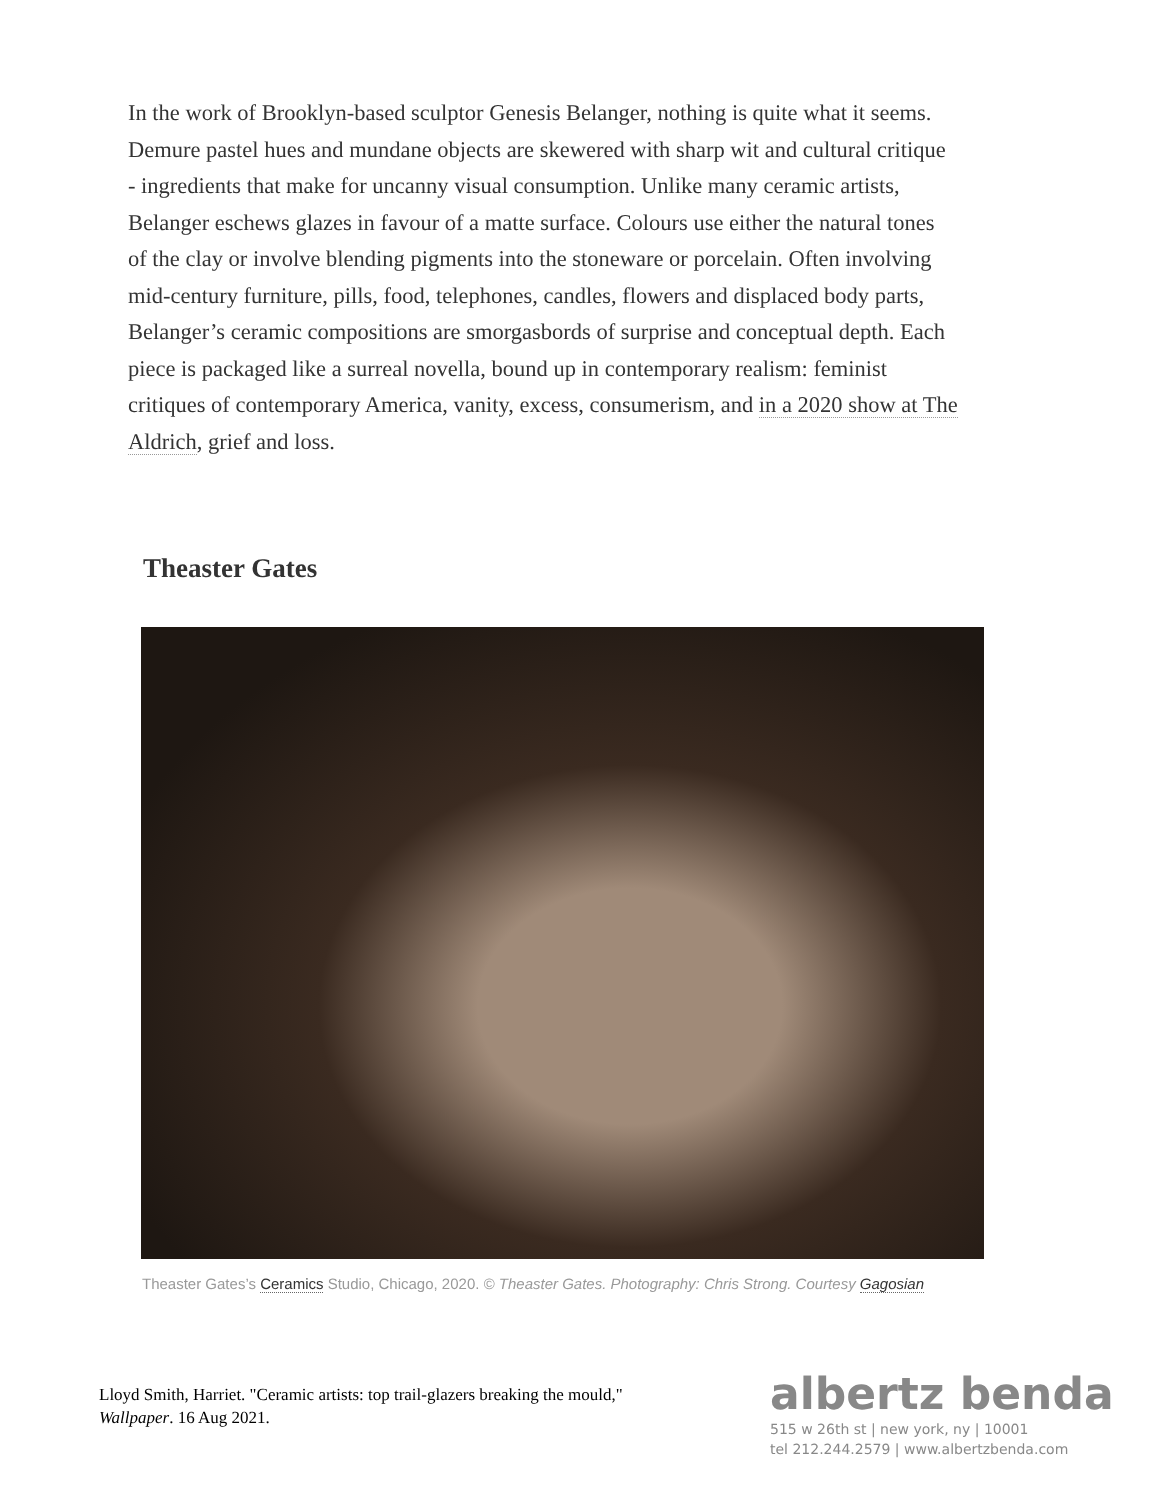In the work of Brooklyn-based sculptor Genesis Belanger, nothing is quite what it seems. Demure pastel hues and mundane objects are skewered with sharp wit and cultural critique - ingredients that make for uncanny visual consumption. Unlike many ceramic artists, Belanger eschews glazes in favour of a matte surface. Colours use either the natural tones of the clay or involve blending pigments into the stoneware or porcelain. Often involving mid-century furniture, pills, food, telephones, candles, flowers and displaced body parts, Belanger’s ceramic compositions are smorgasbords of surprise and conceptual depth. Each piece is packaged like a surreal novella, bound up in contemporary realism: feminist critiques of contemporary America, vanity, excess, consumerism, and in a 2020 show at The Aldrich, grief and loss.
Theaster Gates
Theaster Gates’s Ceramics Studio, Chicago, 2020. © Theaster Gates. Photography: Chris Strong. Courtesy Gagosian
Lloyd Smith, Harriet. "Ceramic artists: top trail-glazers breaking the mould," Wallpaper. 16 Aug 2021.
albertz benda
515 w 26th st | new york, ny | 10001
tel 212.244.2579 | www.albertzbenda.com